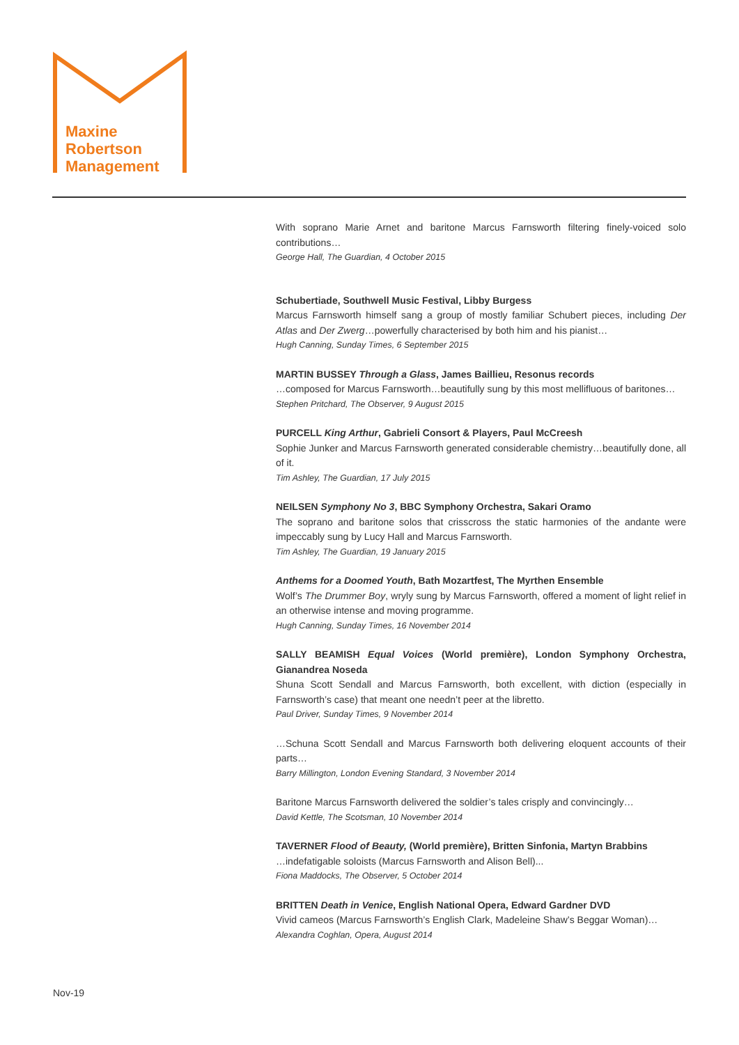Maxine
Robertson
Management
With soprano Marie Arnet and baritone Marcus Farnsworth filtering finely-voiced solo contributions…
George Hall, The Guardian, 4 October 2015
Schubertiade, Southwell Music Festival, Libby Burgess
Marcus Farnsworth himself sang a group of mostly familiar Schubert pieces, including Der Atlas and Der Zwerg…powerfully characterised by both him and his pianist…
Hugh Canning, Sunday Times, 6 September 2015
MARTIN BUSSEY Through a Glass, James Baillieu, Resonus records
…composed for Marcus Farnsworth…beautifully sung by this most mellifluous of baritones…
Stephen Pritchard, The Observer, 9 August 2015
PURCELL King Arthur, Gabrieli Consort & Players, Paul McCreesh
Sophie Junker and Marcus Farnsworth generated considerable chemistry…beautifully done, all of it.
Tim Ashley, The Guardian, 17 July 2015
NEILSEN Symphony No 3, BBC Symphony Orchestra, Sakari Oramo
The soprano and baritone solos that crisscross the static harmonies of the andante were impeccably sung by Lucy Hall and Marcus Farnsworth.
Tim Ashley, The Guardian, 19 January 2015
Anthems for a Doomed Youth, Bath Mozartfest, The Myrthen Ensemble
Wolf’s The Drummer Boy, wryly sung by Marcus Farnsworth, offered a moment of light relief in an otherwise intense and moving programme.
Hugh Canning, Sunday Times, 16 November 2014
SALLY BEAMISH Equal Voices (World première), London Symphony Orchestra, Gianandrea Noseda
Shuna Scott Sendall and Marcus Farnsworth, both excellent, with diction (especially in Farnsworth’s case) that meant one needn’t peer at the libretto.
Paul Driver, Sunday Times, 9 November 2014
…Schuna Scott Sendall and Marcus Farnsworth both delivering eloquent accounts of their parts…
Barry Millington, London Evening Standard, 3 November 2014
Baritone Marcus Farnsworth delivered the soldier’s tales crisply and convincingly…
David Kettle, The Scotsman, 10 November 2014
TAVERNER Flood of Beauty, (World première), Britten Sinfonia, Martyn Brabbins
…indefatigable soloists (Marcus Farnsworth and Alison Bell)...
Fiona Maddocks, The Observer, 5 October 2014
BRITTEN Death in Venice, English National Opera, Edward Gardner DVD
Vivid cameos (Marcus Farnsworth’s English Clark, Madeleine Shaw’s Beggar Woman)…
Alexandra Coghlan, Opera, August 2014
Nov-19